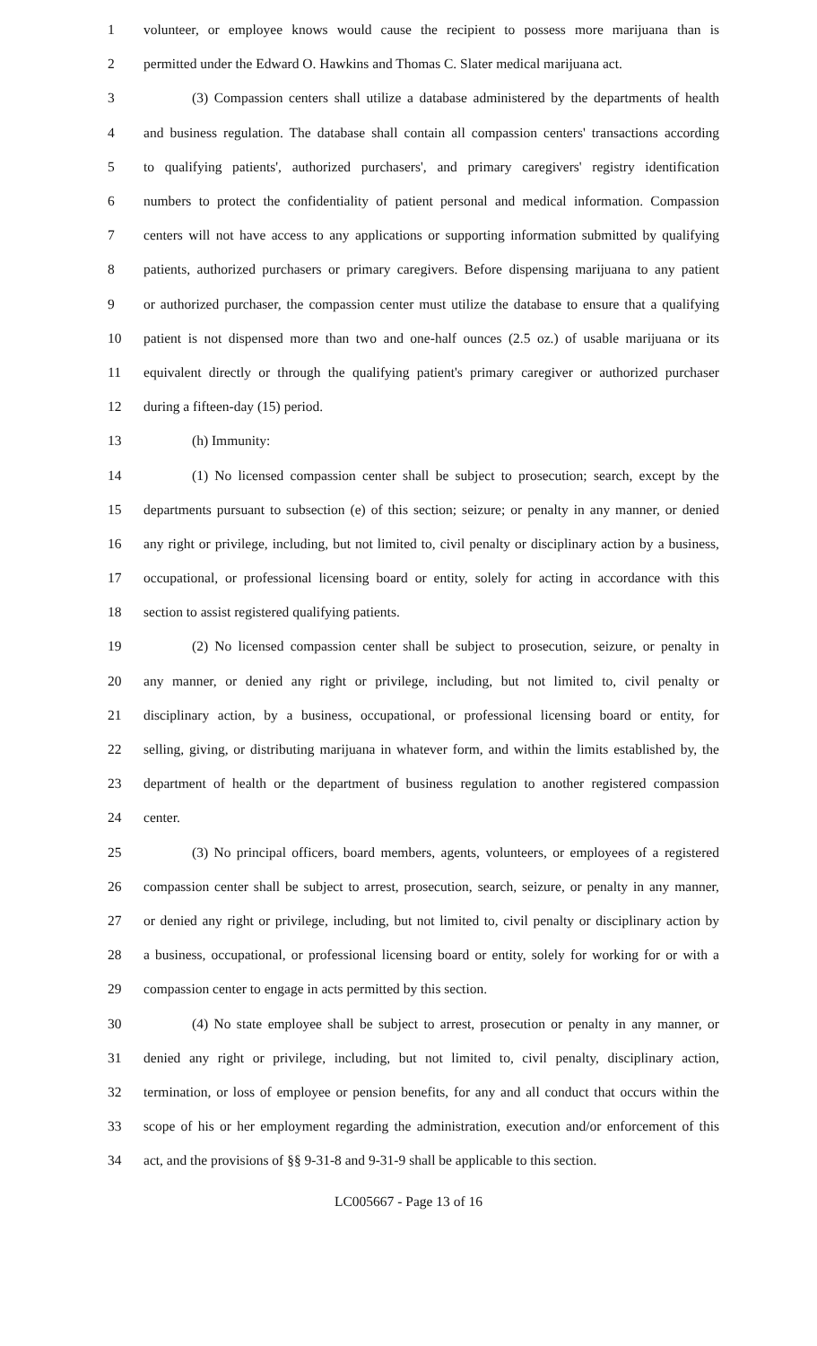1 volunteer, or employee knows would cause the recipient to possess more marijuana than is
2 permitted under the Edward O. Hawkins and Thomas C. Slater medical marijuana act.
3 (3) Compassion centers shall utilize a database administered by the departments of health
4 and business regulation. The database shall contain all compassion centers' transactions according
5 to qualifying patients', authorized purchasers', and primary caregivers' registry identification
6 numbers to protect the confidentiality of patient personal and medical information. Compassion
7 centers will not have access to any applications or supporting information submitted by qualifying
8 patients, authorized purchasers or primary caregivers. Before dispensing marijuana to any patient
9 or authorized purchaser, the compassion center must utilize the database to ensure that a qualifying
10 patient is not dispensed more than two and one-half ounces (2.5 oz.) of usable marijuana or its
11 equivalent directly or through the qualifying patient's primary caregiver or authorized purchaser
12 during a fifteen-day (15) period.
13 (h) Immunity:
14 (1) No licensed compassion center shall be subject to prosecution; search, except by the
15 departments pursuant to subsection (e) of this section; seizure; or penalty in any manner, or denied
16 any right or privilege, including, but not limited to, civil penalty or disciplinary action by a business,
17 occupational, or professional licensing board or entity, solely for acting in accordance with this
18 section to assist registered qualifying patients.
19 (2) No licensed compassion center shall be subject to prosecution, seizure, or penalty in
20 any manner, or denied any right or privilege, including, but not limited to, civil penalty or
21 disciplinary action, by a business, occupational, or professional licensing board or entity, for
22 selling, giving, or distributing marijuana in whatever form, and within the limits established by, the
23 department of health or the department of business regulation to another registered compassion
24 center.
25 (3) No principal officers, board members, agents, volunteers, or employees of a registered
26 compassion center shall be subject to arrest, prosecution, search, seizure, or penalty in any manner,
27 or denied any right or privilege, including, but not limited to, civil penalty or disciplinary action by
28 a business, occupational, or professional licensing board or entity, solely for working for or with a
29 compassion center to engage in acts permitted by this section.
30 (4) No state employee shall be subject to arrest, prosecution or penalty in any manner, or
31 denied any right or privilege, including, but not limited to, civil penalty, disciplinary action,
32 termination, or loss of employee or pension benefits, for any and all conduct that occurs within the
33 scope of his or her employment regarding the administration, execution and/or enforcement of this
34 act, and the provisions of §§ 9-31-8 and 9-31-9 shall be applicable to this section.
LC005667 - Page 13 of 16